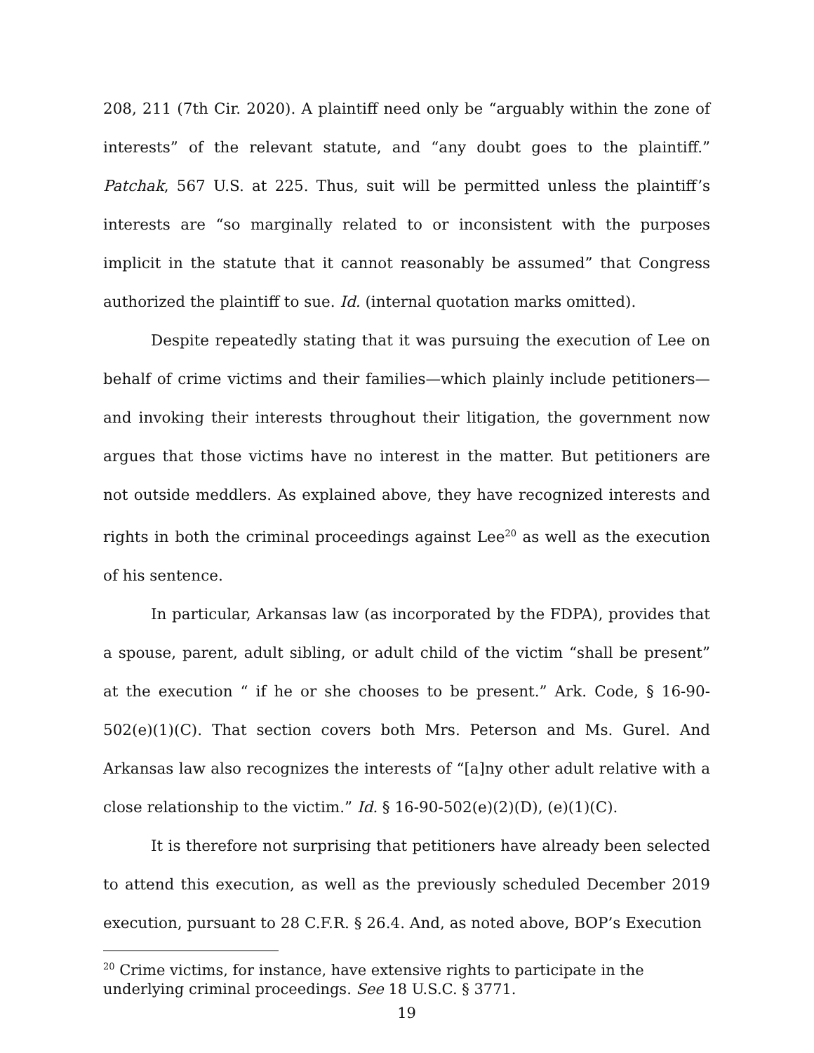208, 211 (7th Cir. 2020). A plaintiff need only be “arguably within the zone of interests” of the relevant statute, and “any doubt goes to the plaintiff.” Patchak, 567 U.S. at 225. Thus, suit will be permitted unless the plaintiff’s interests are “so marginally related to or inconsistent with the purposes implicit in the statute that it cannot reasonably be assumed” that Congress authorized the plaintiff to sue. Id. (internal quotation marks omitted).
Despite repeatedly stating that it was pursuing the execution of Lee on behalf of crime victims and their families—which plainly include petitioners—and invoking their interests throughout their litigation, the government now argues that those victims have no interest in the matter. But petitioners are not outside meddlers. As explained above, they have recognized interests and rights in both the criminal proceedings against Lee<sup>20</sup> as well as the execution of his sentence.
In particular, Arkansas law (as incorporated by the FDPA), provides that a spouse, parent, adult sibling, or adult child of the victim “shall be present” at the execution “ if he or she chooses to be present.” Ark. Code, § 16-90-502(e)(1)(C). That section covers both Mrs. Peterson and Ms. Gurel. And Arkansas law also recognizes the interests of “[a]ny other adult relative with a close relationship to the victim.” Id. § 16-90-502(e)(2)(D), (e)(1)(C).
It is therefore not surprising that petitioners have already been selected to attend this execution, as well as the previously scheduled December 2019 execution, pursuant to 28 C.F.R. § 26.4. And, as noted above, BOP’s Execution
<sup>20</sup> Crime victims, for instance, have extensive rights to participate in the underlying criminal proceedings. See 18 U.S.C. § 3771.
19